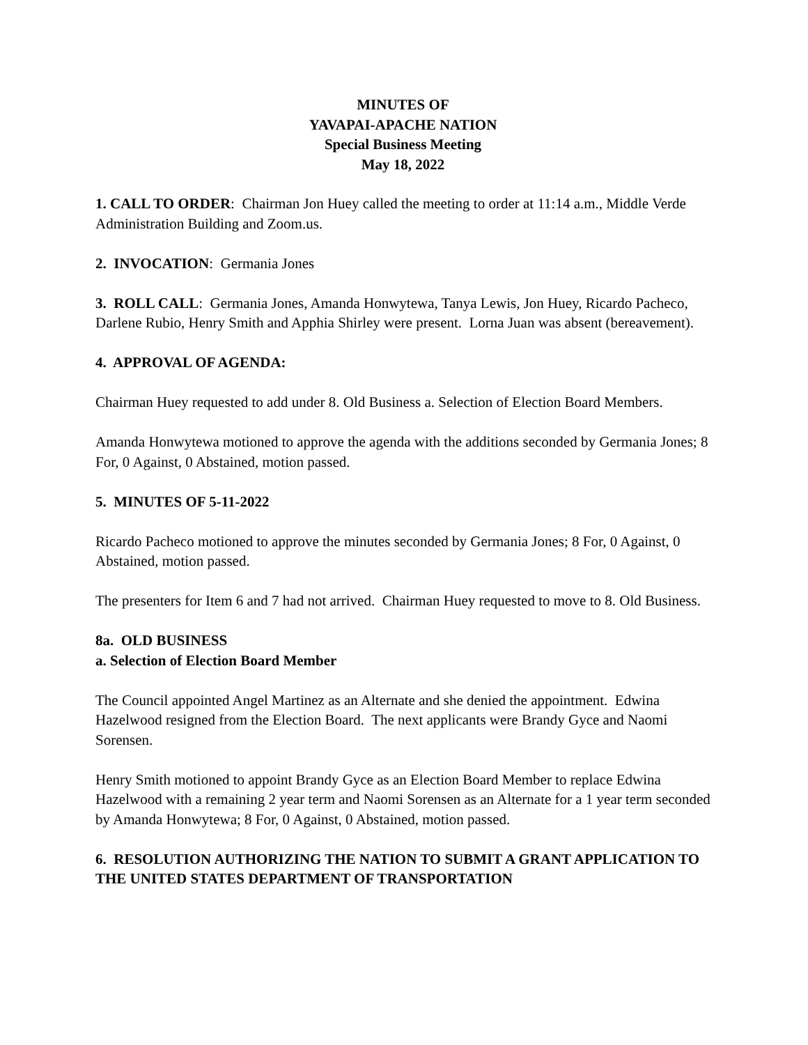MINUTES OF
YAVAPAI-APACHE NATION
Special Business Meeting
May 18, 2022
1. CALL TO ORDER: Chairman Jon Huey called the meeting to order at 11:14 a.m., Middle Verde Administration Building and Zoom.us.
2. INVOCATION: Germania Jones
3. ROLL CALL: Germania Jones, Amanda Honwytewa, Tanya Lewis, Jon Huey, Ricardo Pacheco, Darlene Rubio, Henry Smith and Apphia Shirley were present. Lorna Juan was absent (bereavement).
4. APPROVAL OF AGENDA:
Chairman Huey requested to add under 8. Old Business a. Selection of Election Board Members.
Amanda Honwytewa motioned to approve the agenda with the additions seconded by Germania Jones; 8 For, 0 Against, 0 Abstained, motion passed.
5. MINUTES OF 5-11-2022
Ricardo Pacheco motioned to approve the minutes seconded by Germania Jones; 8 For, 0 Against, 0 Abstained, motion passed.
The presenters for Item 6 and 7 had not arrived. Chairman Huey requested to move to 8. Old Business.
8a. OLD BUSINESS
a. Selection of Election Board Member
The Council appointed Angel Martinez as an Alternate and she denied the appointment. Edwina Hazelwood resigned from the Election Board. The next applicants were Brandy Gyce and Naomi Sorensen.
Henry Smith motioned to appoint Brandy Gyce as an Election Board Member to replace Edwina Hazelwood with a remaining 2 year term and Naomi Sorensen as an Alternate for a 1 year term seconded by Amanda Honwytewa; 8 For, 0 Against, 0 Abstained, motion passed.
6. RESOLUTION AUTHORIZING THE NATION TO SUBMIT A GRANT APPLICATION TO THE UNITED STATES DEPARTMENT OF TRANSPORTATION